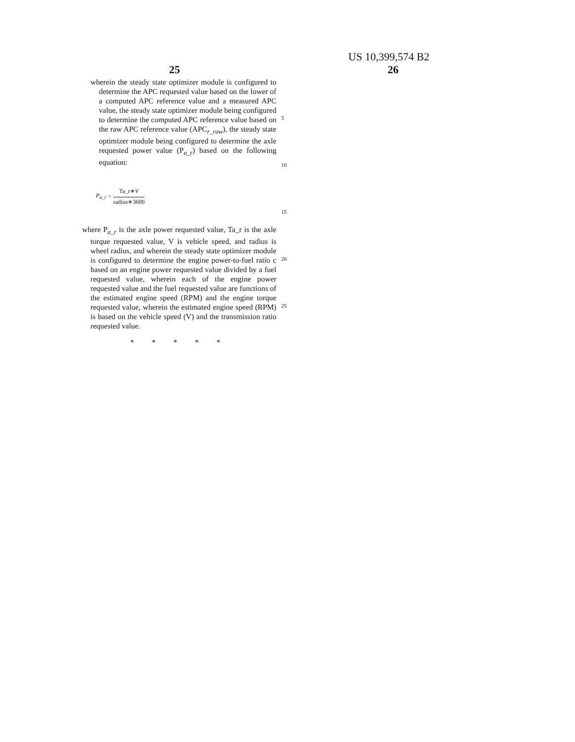US 10,399,574 B2
25 26
wherein the steady state optimizer module is configured to determine the APC requested value based on the lower of a computed APC reference value and a measured APC value, the steady state optimizer module being configured to determine the computed APC reference value based on the raw APC reference value (APC<sub>r_raw</sub>), the steady state optimizer module being configured to determine the axle requested power value (P<sub>a_r</sub>) based on the following equation:
P<sub>a_r</sub> =
Ta_r∗V
radius∗3600
where P<sub>a_r</sub> is the axle power requested value, Ta_r is the axle torque requested value, V is vehicle speed, and radius is wheel radius, and wherein the steady state optimizer module is configured to determine the engine power-to-fuel ratio c based on an engine power requested value divided by a fuel requested value, wherein each of the engine power requested value and the fuel requested value are functions of the estimated engine speed (RPM) and the engine torque requested value, wherein the estimated engine speed (RPM) is based on the vehicle speed (V) and the transmission ratio requested value.
* * * * *
5
10
15
20
25